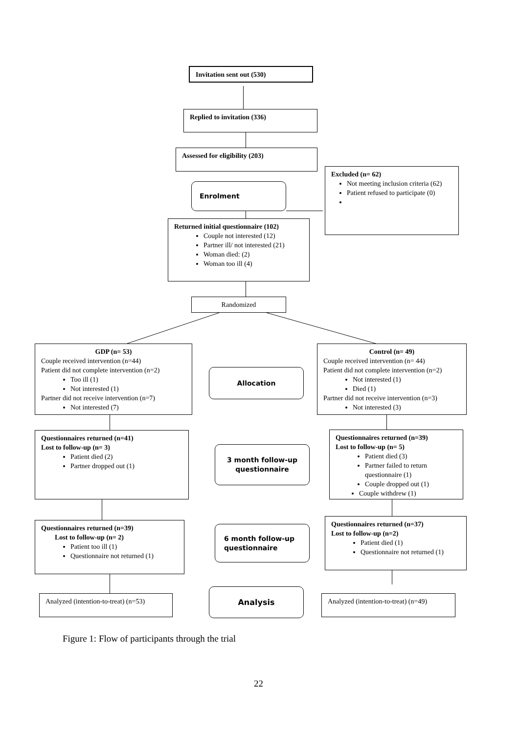Invitation sent out (530)
Replied to invitation (336)
Assessed for eligibility (203)
Enrolment
Excluded (n= 62)
Not meeting inclusion criteria (62)
Patient refused to participate (0)
Returned initial questionnaire (102)
Couple not interested (12)
Partner ill/ not interested (21)
Woman died: (2)
Woman too ill (4)
Randomized
GDP (n= 53)
Couple received intervention (n=44)
Patient did not complete intervention (n=2)
Too ill (1)
Not interested (1)
Partner did not receive intervention (n=7)
Not interested (7)
Allocation
Control (n= 49)
Couple received intervention (n= 44)
Patient did not complete intervention (n=2)
Not interested (1)
Died (1)
Partner did not receive intervention (n=3)
Not interested (3)
Questionnaires returned (n=41)
Lost to follow-up (n= 3)
Patient died (2)
Partner dropped out (1)
3 month follow-up questionnaire
Questionnaires returned (n=39)
Lost to follow-up (n= 5)
Patient died (3)
Partner failed to return questionnaire (1)
Couple dropped out (1)
Couple withdrew (1)
Questionnaires returned (n=39)
Lost to follow-up (n= 2)
Patient too ill (1)
Questionnaire not returned (1)
6 month follow-up questionnaire
Questionnaires returned (n=37)
Lost to follow-up (n=2)
Patient died (1)
Questionnaire not returned (1)
Analyzed (intention-to-treat) (n=53)
Analysis
Analyzed (intention-to-treat) (n=49)
Figure 1: Flow of participants through the trial
22